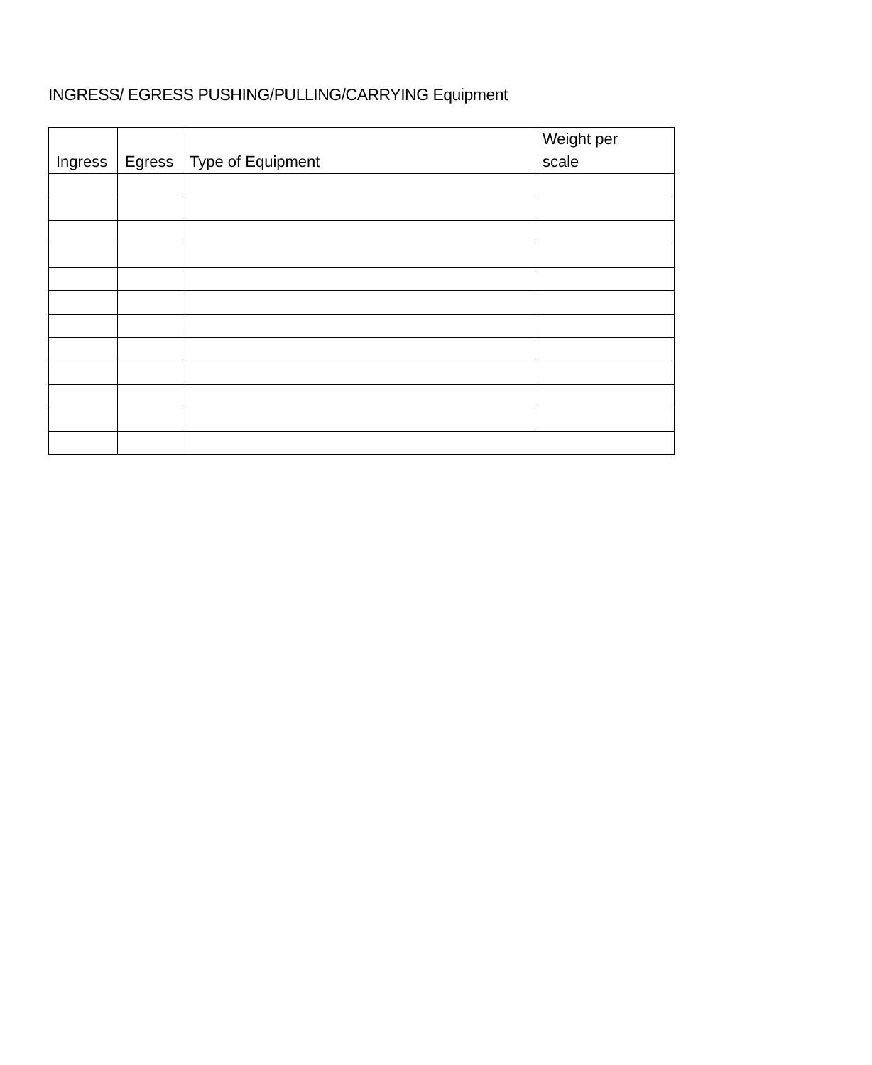INGRESS/ EGRESS PUSHING/PULLING/CARRYING Equipment
| Ingress | Egress | Type of Equipment | Weight per scale |
| --- | --- | --- | --- |